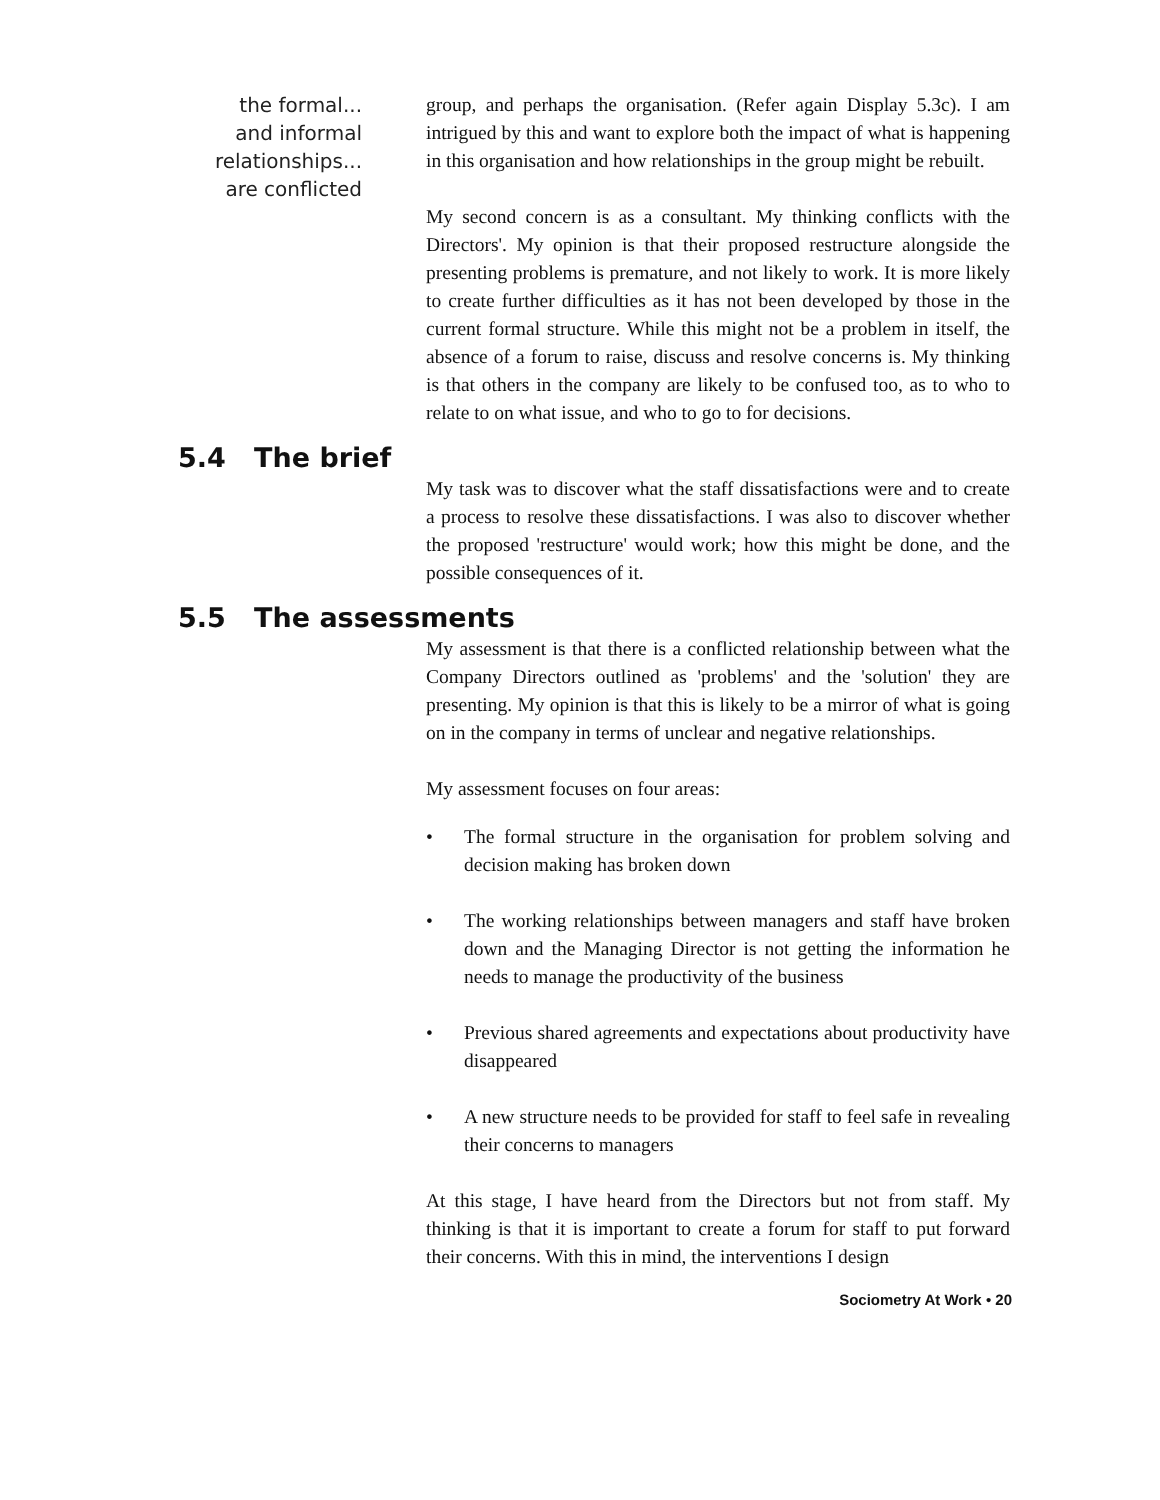the formal...
and informal
relationships...
are conflicted
group, and perhaps the organisation. (Refer again Display 5.3c). I am intrigued by this and want to explore both the impact of what is happening in this organisation and how relationships in the group might be rebuilt.
My second concern is as a consultant. My thinking conflicts with the Directors'. My opinion is that their proposed restructure alongside the presenting problems is premature, and not likely to work. It is more likely to create further difficulties as it has not been developed by those in the current formal structure. While this might not be a problem in itself, the absence of a forum to raise, discuss and resolve concerns is. My thinking is that others in the company are likely to be confused too, as to who to relate to on what issue, and who to go to for decisions.
5.4 The brief
My task was to discover what the staff dissatisfactions were and to create a process to resolve these dissatisfactions. I was also to discover whether the proposed 'restructure' would work; how this might be done, and the possible consequences of it.
5.5 The assessments
My assessment is that there is a conflicted relationship between what the Company Directors outlined as 'problems' and the 'solution' they are presenting. My opinion is that this is likely to be a mirror of what is going on in the company in terms of unclear and negative relationships.
My assessment focuses on four areas:
• The formal structure in the organisation for problem solving and decision making has broken down
• The working relationships between managers and staff have broken down and the Managing Director is not getting the information he needs to manage the productivity of the business
• Previous shared agreements and expectations about productivity have disappeared
• A new structure needs to be provided for staff to feel safe in revealing their concerns to managers
At this stage, I have heard from the Directors but not from staff. My thinking is that it is important to create a forum for staff to put forward their concerns. With this in mind, the interventions I design
Sociometry At Work • 20